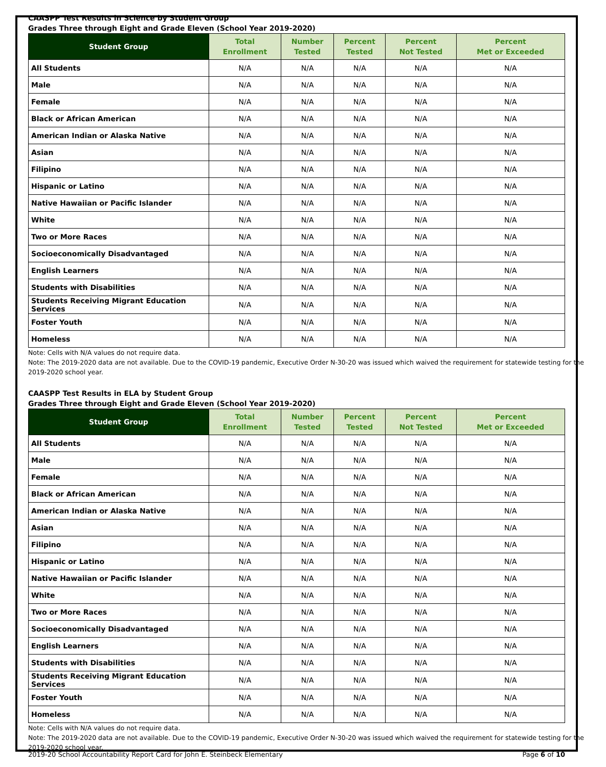CAASPP Test Results in Science by Student Group
Grades Three through Eight and Grade Eleven (School Year 2019-2020)
| Student Group | Total Enrollment | Number Tested | Percent Tested | Percent Not Tested | Percent Met or Exceeded |
| --- | --- | --- | --- | --- | --- |
| All Students | N/A | N/A | N/A | N/A | N/A |
| Male | N/A | N/A | N/A | N/A | N/A |
| Female | N/A | N/A | N/A | N/A | N/A |
| Black or African American | N/A | N/A | N/A | N/A | N/A |
| American Indian or Alaska Native | N/A | N/A | N/A | N/A | N/A |
| Asian | N/A | N/A | N/A | N/A | N/A |
| Filipino | N/A | N/A | N/A | N/A | N/A |
| Hispanic or Latino | N/A | N/A | N/A | N/A | N/A |
| Native Hawaiian or Pacific Islander | N/A | N/A | N/A | N/A | N/A |
| White | N/A | N/A | N/A | N/A | N/A |
| Two or More Races | N/A | N/A | N/A | N/A | N/A |
| Socioeconomically Disadvantaged | N/A | N/A | N/A | N/A | N/A |
| English Learners | N/A | N/A | N/A | N/A | N/A |
| Students with Disabilities | N/A | N/A | N/A | N/A | N/A |
| Students Receiving Migrant Education Services | N/A | N/A | N/A | N/A | N/A |
| Foster Youth | N/A | N/A | N/A | N/A | N/A |
| Homeless | N/A | N/A | N/A | N/A | N/A |
Note: Cells with N/A values do not require data.
Note: The 2019-2020 data are not available. Due to the COVID-19 pandemic, Executive Order N-30-20 was issued which waived the requirement for statewide testing for the 2019-2020 school year.
CAASPP Test Results in ELA by Student Group
Grades Three through Eight and Grade Eleven (School Year 2019-2020)
| Student Group | Total Enrollment | Number Tested | Percent Tested | Percent Not Tested | Percent Met or Exceeded |
| --- | --- | --- | --- | --- | --- |
| All Students | N/A | N/A | N/A | N/A | N/A |
| Male | N/A | N/A | N/A | N/A | N/A |
| Female | N/A | N/A | N/A | N/A | N/A |
| Black or African American | N/A | N/A | N/A | N/A | N/A |
| American Indian or Alaska Native | N/A | N/A | N/A | N/A | N/A |
| Asian | N/A | N/A | N/A | N/A | N/A |
| Filipino | N/A | N/A | N/A | N/A | N/A |
| Hispanic or Latino | N/A | N/A | N/A | N/A | N/A |
| Native Hawaiian or Pacific Islander | N/A | N/A | N/A | N/A | N/A |
| White | N/A | N/A | N/A | N/A | N/A |
| Two or More Races | N/A | N/A | N/A | N/A | N/A |
| Socioeconomically Disadvantaged | N/A | N/A | N/A | N/A | N/A |
| English Learners | N/A | N/A | N/A | N/A | N/A |
| Students with Disabilities | N/A | N/A | N/A | N/A | N/A |
| Students Receiving Migrant Education Services | N/A | N/A | N/A | N/A | N/A |
| Foster Youth | N/A | N/A | N/A | N/A | N/A |
| Homeless | N/A | N/A | N/A | N/A | N/A |
Note: Cells with N/A values do not require data.
Note: The 2019-2020 data are not available. Due to the COVID-19 pandemic, Executive Order N-30-20 was issued which waived the requirement for statewide testing for the 2019-2020 school year.
2019-20 School Accountability Report Card for John E. Steinbeck Elementary Page 6 of 10